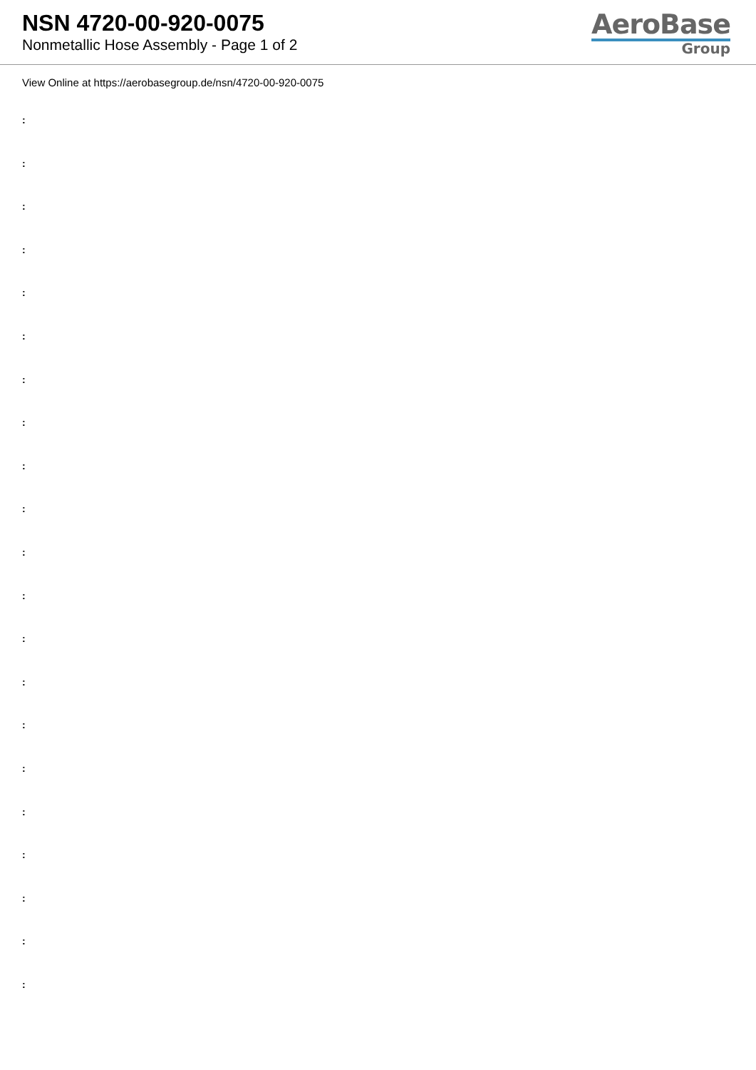NSN 4720-00-920-0075
Nonmetallic Hose Assembly - Page 1 of 2
AeroBase
Group
View Online at https://aerobasegroup.de/nsn/4720-00-920-0075
:
:
:
:
:
:
:
:
:
:
:
:
:
:
:
:
:
:
:
:
: